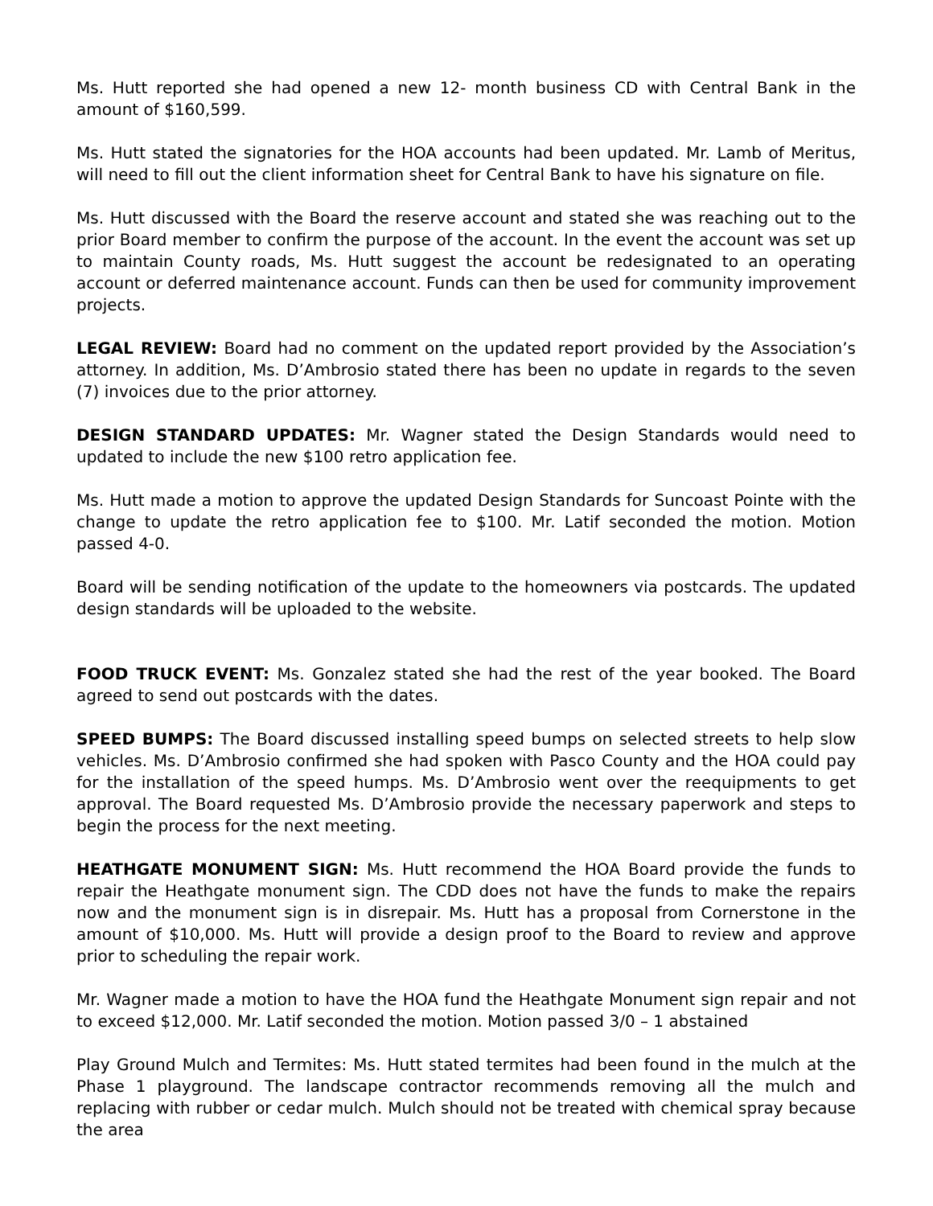Ms. Hutt reported she had opened a new 12- month business CD with Central Bank in the amount of $160,599.
Ms. Hutt stated the signatories for the HOA accounts had been updated. Mr. Lamb of Meritus, will need to fill out the client information sheet for Central Bank to have his signature on file.
Ms. Hutt discussed with the Board the reserve account and stated she was reaching out to the prior Board member to confirm the purpose of the account. In the event the account was set up to maintain County roads, Ms. Hutt suggest the account be redesignated to an operating account or deferred maintenance account. Funds can then be used for community improvement projects.
LEGAL REVIEW: Board had no comment on the updated report provided by the Association’s attorney. In addition, Ms. D’Ambrosio stated there has been no update in regards to the seven (7) invoices due to the prior attorney.
DESIGN STANDARD UPDATES: Mr. Wagner stated the Design Standards would need to updated to include the new $100 retro application fee.
Ms. Hutt made a motion to approve the updated Design Standards for Suncoast Pointe with the change to update the retro application fee to $100. Mr. Latif seconded the motion. Motion passed 4-0.
Board will be sending notification of the update to the homeowners via postcards. The updated design standards will be uploaded to the website.
FOOD TRUCK EVENT: Ms. Gonzalez stated she had the rest of the year booked. The Board agreed to send out postcards with the dates.
SPEED BUMPS: The Board discussed installing speed bumps on selected streets to help slow vehicles. Ms. D’Ambrosio confirmed she had spoken with Pasco County and the HOA could pay for the installation of the speed humps. Ms. D’Ambrosio went over the reequipments to get approval. The Board requested Ms. D’Ambrosio provide the necessary paperwork and steps to begin the process for the next meeting.
HEATHGATE MONUMENT SIGN: Ms. Hutt recommend the HOA Board provide the funds to repair the Heathgate monument sign. The CDD does not have the funds to make the repairs now and the monument sign is in disrepair. Ms. Hutt has a proposal from Cornerstone in the amount of $10,000. Ms. Hutt will provide a design proof to the Board to review and approve prior to scheduling the repair work.
Mr. Wagner made a motion to have the HOA fund the Heathgate Monument sign repair and not to exceed $12,000. Mr. Latif seconded the motion. Motion passed 3/0 – 1 abstained
Play Ground Mulch and Termites: Ms. Hutt stated termites had been found in the mulch at the Phase 1 playground. The landscape contractor recommends removing all the mulch and replacing with rubber or cedar mulch. Mulch should not be treated with chemical spray because the area